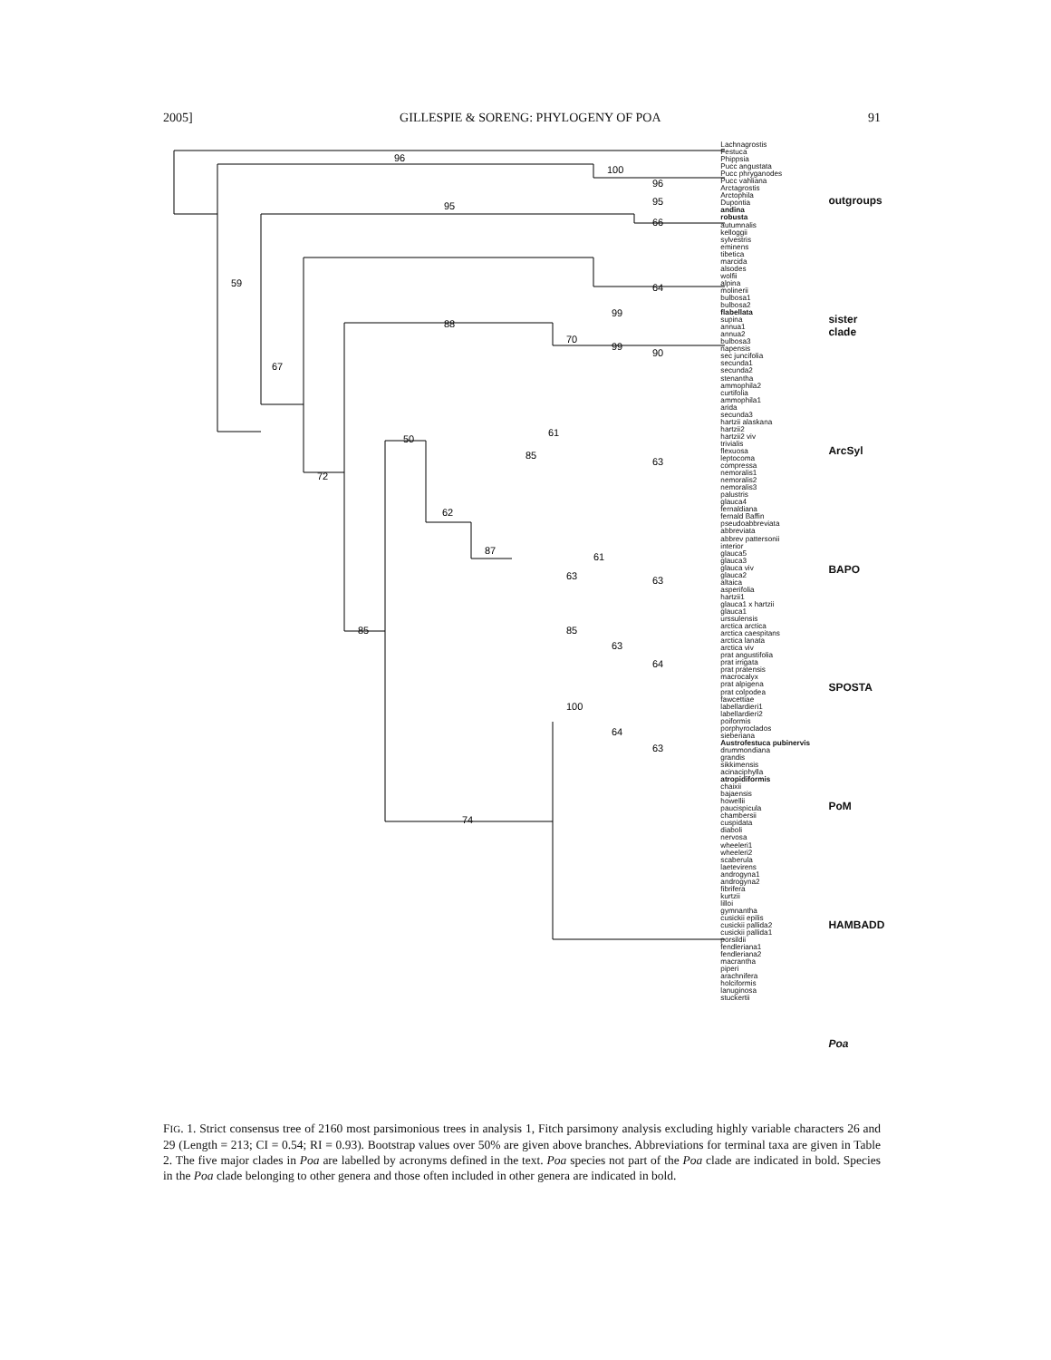2005] GILLESPIE & SORENG: PHYLOGENY OF POA 91
96
100
96
95
95
66
59
64
88
99
70
99
90
67
50
61
85
63
72
62
87
61
63
63
85
85
63
64
100
64
63
74
Lachnagrostis
Festuca
Phippsia
Pucc angustata
Pucc phryganodes
Pucc vahliana
Arctagrostis
Arctophila
Dupontia
andina
robusta
autumnalis
kelloggii
sylvestris
eminens
tibetica
marcida
alsodes
wolfii
alpina
molinerii
bulbosa1
bulbosa2
flabellata
supina
annua1
annua2
bulbosa3
napensis
sec juncifolia
secunda1
secunda2
stenantha
ammophila2
curtifolia
ammophila1
arida
secunda3
hartzii alaskana
hartzii2
hartzii2 viv
trivialis
flexuosa
leptocoma
compressa
nemoralis1
nemoralis2
nemoralis3
palustris
glauca4
fernaldiana
fernald Baffin
pseudoabbreviata
abbreviata
abbrev pattersonii
interior
glauca5
glauca3
glauca viv
glauca2
altaica
asperifolia
hartzii1
glauca1 x hartzii
glauca1
urssulensis
arctica arctica
arctica caespitans
arctica lanata
arctica viv
prat angustifolia
prat irrigata
prat pratensis
macrocalyx
prat alpigena
prat colpodea
fawcettiae
labellardieri1
labellardieri2
poiformis
porphyroclados
sieberiana
Austrofestuca pubinervis
drummondiana
grandis
sikkimensis
acinaciphylla
atropidiformis
chaixii
bajaensis
howellii
paucispicula
chambersii
cuspidata
diaboli
nervosa
wheeleri1
wheeleri2
scaberula
laetevirens
androgyna1
androgyna2
fibrifera
kurtzii
lilloi
gymnantha
cusickii epilis
cusickii pallida2
cusickii pallida1
porsildii
fendleriana1
fendleriana2
macrantha
piperi
arachnifera
holciformis
lanuginosa
stuckertii
outgroups
sister clade
ArcSyl
BAPO
SPOSTA
PoM
HAMBADD
Poa
FIG. 1. Strict consensus tree of 2160 most parsimonious trees in analysis 1, Fitch parsimony analysis excluding highly variable characters 26 and 29 (Length = 213; CI = 0.54; RI = 0.93). Bootstrap values over 50% are given above branches. Abbreviations for terminal taxa are given in Table 2. The five major clades in Poa are labelled by acronyms defined in the text. Poa species not part of the Poa clade are indicated in bold. Species in the Poa clade belonging to other genera and those often included in other genera are indicated in bold.